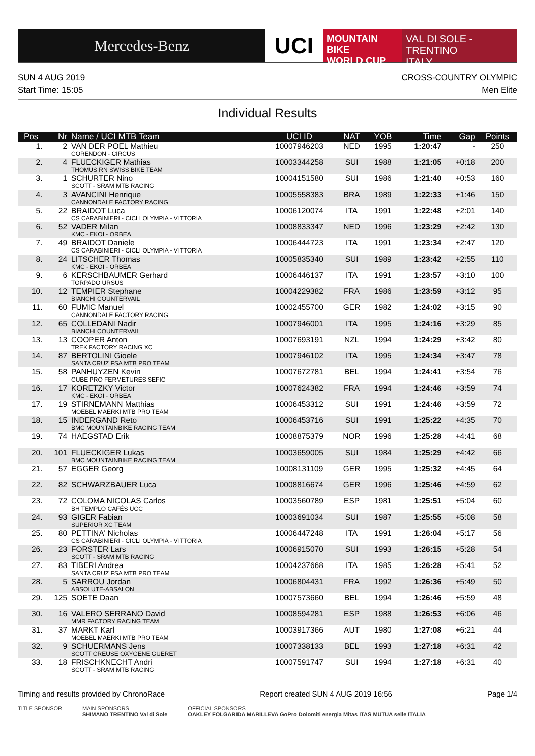Mercedes-Benz
UCI
MOUNTAIN BIKE
WORLD CUP
VAL DI SOLE - TRENTINO
ITALY
SUN 4 AUG 2019
Start Time: 15:05
CROSS-COUNTRY OLYMPIC
Men Elite
Individual Results
| Pos | Nr | Name / UCI MTB Team | UCI ID | NAT | YOB | Time | Gap | Points |
| --- | --- | --- | --- | --- | --- | --- | --- | --- |
| 1. | 2 | VAN DER POEL Mathieu CORENDON - CIRCUS | 10007946203 | NED | 1995 | 1:20:47 | - | 250 |
| 2. | 4 | FLUECKIGER Mathias THÖMUS RN SWISS BIKE TEAM | 10003344258 | SUI | 1988 | 1:21:05 | +0:18 | 200 |
| 3. | 1 | SCHURTER Nino SCOTT - SRAM MTB RACING | 10004151580 | SUI | 1986 | 1:21:40 | +0:53 | 160 |
| 4. | 3 | AVANCINI Henrique CANNONDALE FACTORY RACING | 10005558383 | BRA | 1989 | 1:22:33 | +1:46 | 150 |
| 5. | 22 | BRAIDOT Luca CS CARABINIERI - CICLI OLYMPIA - VITTORIA | 10006120074 | ITA | 1991 | 1:22:48 | +2:01 | 140 |
| 6. | 52 | VADER Milan KMC - EKOI - ORBEA | 10008833347 | NED | 1996 | 1:23:29 | +2:42 | 130 |
| 7. | 49 | BRAIDOT Daniele CS CARABINIERI - CICLI OLYMPIA - VITTORIA | 10006444723 | ITA | 1991 | 1:23:34 | +2:47 | 120 |
| 8. | 24 | LITSCHER Thomas KMC - EKOI - ORBEA | 10005835340 | SUI | 1989 | 1:23:42 | +2:55 | 110 |
| 9. | 6 | KERSCHBAUMER Gerhard TORPADO URSUS | 10006446137 | ITA | 1991 | 1:23:57 | +3:10 | 100 |
| 10. | 12 | TEMPIER Stephane BIANCHI COUNTERVAIL | 10004229382 | FRA | 1986 | 1:23:59 | +3:12 | 95 |
| 11. | 60 | FUMIC Manuel CANNONDALE FACTORY RACING | 10002455700 | GER | 1982 | 1:24:02 | +3:15 | 90 |
| 12. | 65 | COLLEDANI Nadir BIANCHI COUNTERVAIL | 10007946001 | ITA | 1995 | 1:24:16 | +3:29 | 85 |
| 13. | 13 | COOPER Anton TREK FACTORY RACING XC | 10007693191 | NZL | 1994 | 1:24:29 | +3:42 | 80 |
| 14. | 87 | BERTOLINI Gioele SANTA CRUZ FSA MTB PRO TEAM | 10007946102 | ITA | 1995 | 1:24:34 | +3:47 | 78 |
| 15. | 58 | PANHUYZEN Kevin CUBE PRO FERMETURES SEFIC | 10007672781 | BEL | 1994 | 1:24:41 | +3:54 | 76 |
| 16. | 17 | KORETZKY Victor KMC - EKOI - ORBEA | 10007624382 | FRA | 1994 | 1:24:46 | +3:59 | 74 |
| 17. | 19 | STIRNEMANN Matthias MOEBEL MAERKI MTB PRO TEAM | 10006453312 | SUI | 1991 | 1:24:46 | +3:59 | 72 |
| 18. | 15 | INDERGAND Reto BMC MOUNTAINBIKE RACING TEAM | 10006453716 | SUI | 1991 | 1:25:22 | +4:35 | 70 |
| 19. | 74 | HAEGSTAD Erik | 10008875379 | NOR | 1996 | 1:25:28 | +4:41 | 68 |
| 20. | 101 | FLUECKIGER Lukas BMC MOUNTAINBIKE RACING TEAM | 10003659005 | SUI | 1984 | 1:25:29 | +4:42 | 66 |
| 21. | 57 | EGGER Georg | 10008131109 | GER | 1995 | 1:25:32 | +4:45 | 64 |
| 22. | 82 | SCHWARZBAUER Luca | 10008816674 | GER | 1996 | 1:25:46 | +4:59 | 62 |
| 23. | 72 | COLOMA NICOLAS Carlos BH TEMPLO CAFÉS UCC | 10003560789 | ESP | 1981 | 1:25:51 | +5:04 | 60 |
| 24. | 93 | GIGER Fabian SUPERIOR XC TEAM | 10003691034 | SUI | 1987 | 1:25:55 | +5:08 | 58 |
| 25. | 80 | PETTINA' Nicholas CS CARABINIERI - CICLI OLYMPIA - VITTORIA | 10006447248 | ITA | 1991 | 1:26:04 | +5:17 | 56 |
| 26. | 23 | FORSTER Lars SCOTT - SRAM MTB RACING | 10006915070 | SUI | 1993 | 1:26:15 | +5:28 | 54 |
| 27. | 83 | TIBERI Andrea SANTA CRUZ FSA MTB PRO TEAM | 10004237668 | ITA | 1985 | 1:26:28 | +5:41 | 52 |
| 28. | 5 | SARROU Jordan ABSOLUTE-ABSALON | 10006804431 | FRA | 1992 | 1:26:36 | +5:49 | 50 |
| 29. | 125 | SOETE Daan | 10007573660 | BEL | 1994 | 1:26:46 | +5:59 | 48 |
| 30. | 16 | VALERO SERRANO David MMR FACTORY RACING TEAM | 10008594281 | ESP | 1988 | 1:26:53 | +6:06 | 46 |
| 31. | 37 | MARKT Karl MOEBEL MAERKI MTB PRO TEAM | 10003917366 | AUT | 1980 | 1:27:08 | +6:21 | 44 |
| 32. | 9 | SCHUERMANS Jens SCOTT CREUSE OXYGENE GUERET | 10007338133 | BEL | 1993 | 1:27:18 | +6:31 | 42 |
| 33. | 18 | FRISCHKNECHT Andri SCOTT - SRAM MTB RACING | 10007591747 | SUI | 1994 | 1:27:18 | +6:31 | 40 |
Timing and results provided by ChronoRace Report created SUN 4 AUG 2019 16:56 Page 1/4
TITLE SPONSOR MAIN SPONSORS
SHIMANO TRENTINO Val di Sole
OFFICIAL SPONSORS
OAKLEY FOLGARIDA MARILLEVA GoPro Dolomiti energia Mitas ITAS MUTUA selle ITALIA